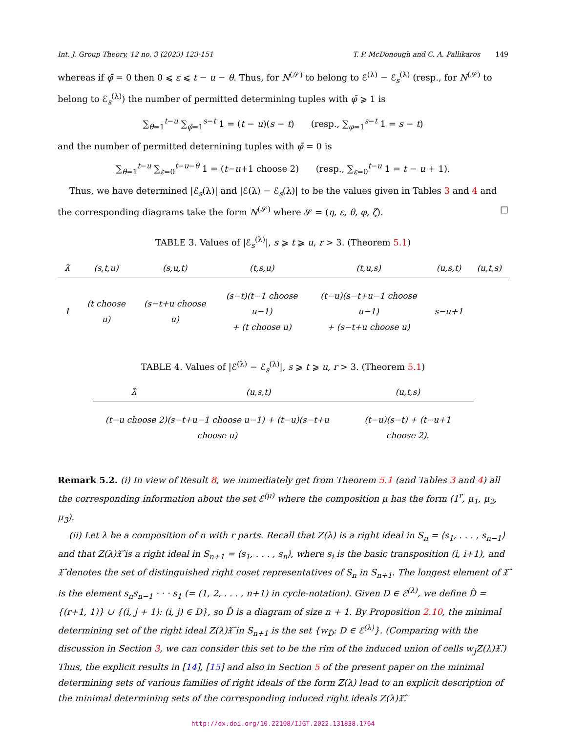Int. J. Group Theory, 12 no. 3 (2023) 123-151 T. P. McDonough and C. A. Pallikaros 149
whereas if φ̄ = 0 then 0 ⩽ ε ⩽ t − u − θ. Thus, for N<sup>(𝒮)</sup> to belong to ℰ<sup>(λ)</sup> − ℰ<sub>s</sub><sup>(λ)</sup> (resp., for N<sup>(𝒮)</sup> to belong to ℰ<sub>s</sub><sup>(λ)</sup>) the number of permitted determining tuples with φ̄ ⩾ 1 is
∑<sub>θ=1</sub><sup>t−u</sup> ∑<sub>φ̄=1</sub><sup>s−t</sup> 1 = (t − u)(s − t) (resp., ∑<sub>φ=1</sub><sup>s−t</sup> 1 = s − t)
and the number of permitted deternining tuples with φ̄ = 0 is
∑<sub>θ=1</sub><sup>t−u</sup> ∑<sub>ε=0</sub><sup>t−u−θ</sup> 1 = (t−u+1 choose 2) (resp., ∑<sub>ε=0</sub><sup>t−u</sup> 1 = t − u + 1).
Thus, we have determined |ℰ<sub>s</sub>(λ)| and |ℰ(λ) − ℰ<sub>s</sub>(λ)| to be the values given in Tables 3 and 4 and the corresponding diagrams take the form N<sup>(𝒮)</sup> where 𝒮 = (η, ε, θ, φ, ζ). □
TABLE 3. Values of |ℰ<sub>s</sub><sup>(λ)</sup>|, s ⩾ t ⩾ u, r > 3. (Theorem 5.1)
| λ̃ | (s,t,u) | (s,u,t) | (t,s,u) | (t,u,s) | (u,s,t) | (u,t,s) |
| --- | --- | --- | --- | --- | --- | --- |
| 1 | (t choose u) | (s−t+u choose u) | (s−t)(t−1 choose u−1) + (t choose u) | (t−u)(s−t+u−1 choose u−1) + (s−t+u choose u) | s−u+1 | |
TABLE 4. Values of |ℰ<sup>(λ)</sup> − ℰ<sub>s</sub><sup>(λ)</sup>|, s ⩾ t ⩾ u, r > 3. (Theorem 5.1)
| λ̃ | (u,s,t) | (u,t,s) |
| --- | --- | --- |
| (t−u choose 2)(s−t+u−1 choose u−1) + (t−u)(s−t+u choose u) | | (t−u)(s−t) + (t−u+1 choose 2). |
Remark 5.2. (i) In view of Result 8, we immediately get from Theorem 5.1 (and Tables 3 and 4) all the corresponding information about the set ℰ<sup>(μ)</sup> where the composition μ has the form (1<sup>r</sup>, μ<sub>1</sub>, μ<sub>2</sub>, μ<sub>3</sub>).
(ii) Let λ be a composition of n with r parts. Recall that Z(λ) is a right ideal in S<sub>n</sub> = ⟨s<sub>1</sub>, . . . , s<sub>n−1</sub>⟩ and that Z(λ)𝔛̂ is a right ideal in S<sub>n+1</sub> = ⟨s<sub>1</sub>, . . . , s<sub>n</sub>⟩, where s<sub>i</sub> is the basic transposition (i, i+1), and 𝔛̂ denotes the set of distinguished right coset representatives of S<sub>n</sub> in S<sub>n+1</sub>. The longest element of 𝔛̂ is the element s<sub>n</sub>s<sub>n−1</sub> · · · s<sub>1</sub> (= (1, 2, . . . , n+1) in cycle-notation). Given D ∈ ℰ<sup>(λ)</sup>, we define D̂ = {(r+1, 1)} ∪ {(i, j + 1): (i, j) ∈ D}, so D̂ is a diagram of size n + 1. By Proposition 2.10, the minimal determining set of the right ideal Z(λ)𝔛̂ in S<sub>n+1</sub> is the set {w<sub>D̂</sub>: D ∈ ℰ<sup>(λ)</sup>}. (Comparing with the discussion in Section 3, we can consider this set to be the rim of the induced union of cells w<sub>J</sub>Z(λ)𝔛̂.) Thus, the explicit results in [14], [15] and also in Section 5 of the present paper on the minimal determining sets of various families of right ideals of the form Z(λ) lead to an explicit description of the minimal determining sets of the corresponding induced right ideals Z(λ)𝔛̂.
http://dx.doi.org/10.22108/IJGT.2022.131838.1764